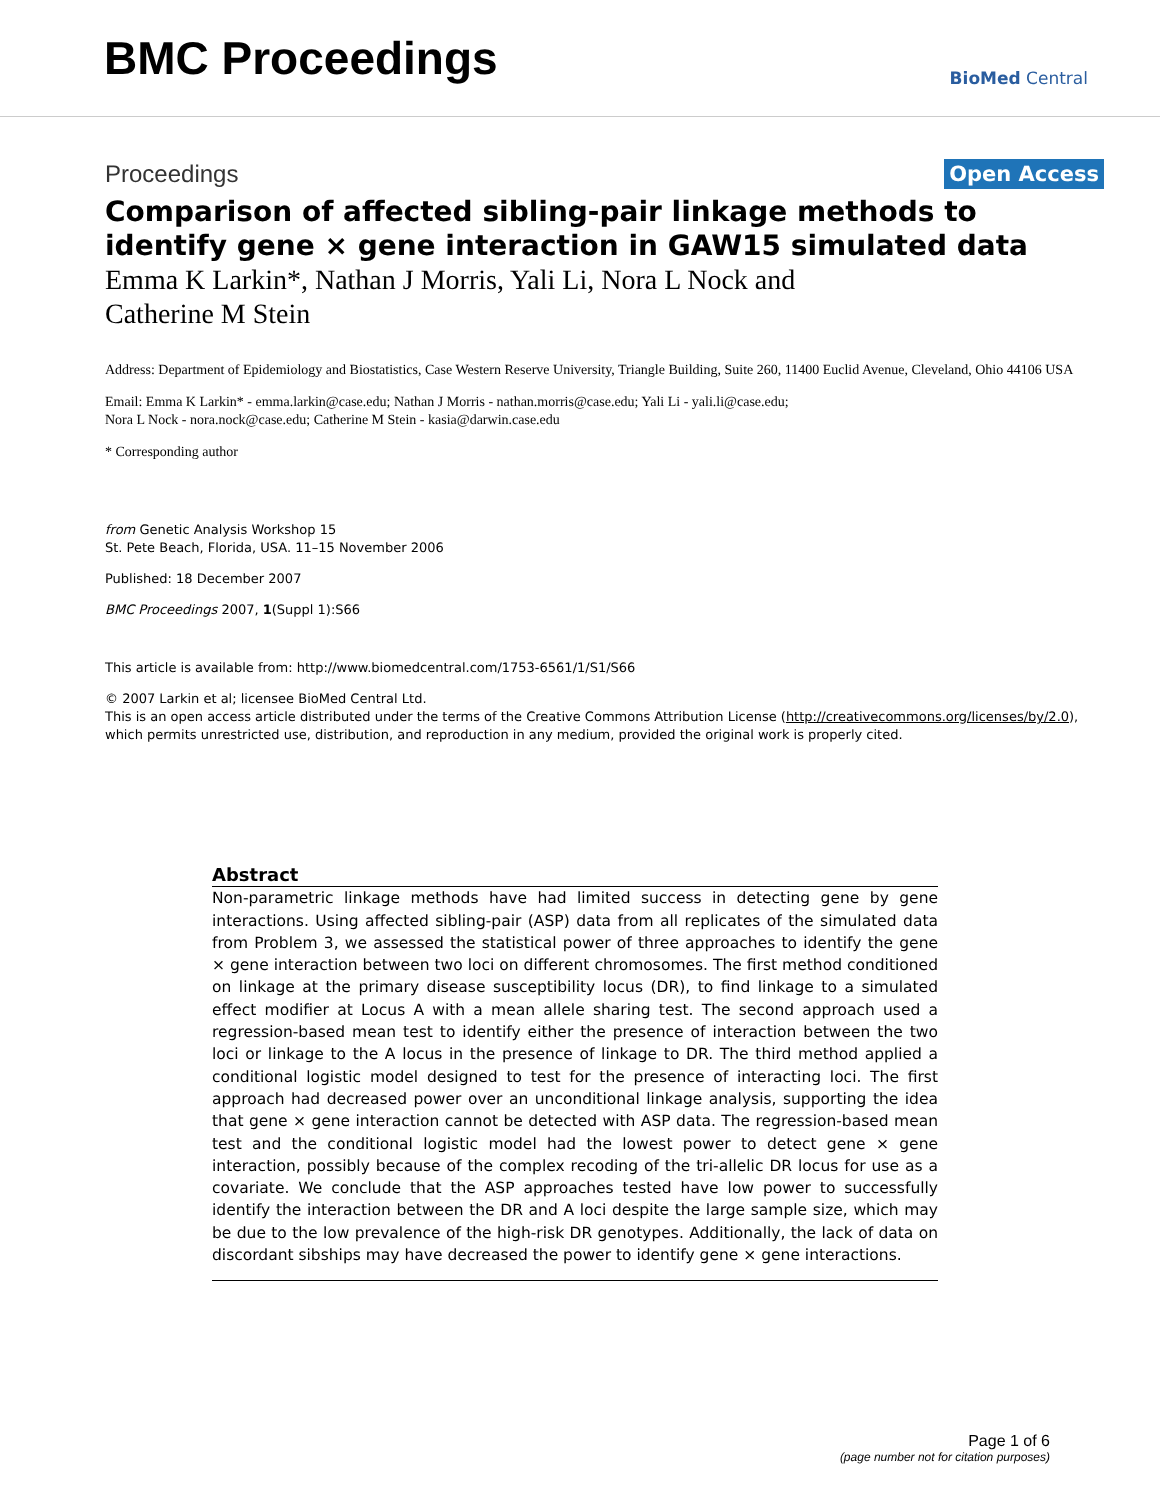BMC Proceedings
BioMed Central
Proceedings
Open Access
Comparison of affected sibling-pair linkage methods to identify gene × gene interaction in GAW15 simulated data
Emma K Larkin*, Nathan J Morris, Yali Li, Nora L Nock and
Catherine M Stein
Address: Department of Epidemiology and Biostatistics, Case Western Reserve University, Triangle Building, Suite 260, 11400 Euclid Avenue, Cleveland, Ohio 44106 USA
Email: Emma K Larkin* - emma.larkin@case.edu; Nathan J Morris - nathan.morris@case.edu; Yali Li - yali.li@case.edu;
Nora L Nock - nora.nock@case.edu; Catherine M Stein - kasia@darwin.case.edu
* Corresponding author
from Genetic Analysis Workshop 15
St. Pete Beach, Florida, USA. 11–15 November 2006
Published: 18 December 2007
BMC Proceedings 2007, 1(Suppl 1):S66
This article is available from: http://www.biomedcentral.com/1753-6561/1/S1/S66
© 2007 Larkin et al; licensee BioMed Central Ltd.
This is an open access article distributed under the terms of the Creative Commons Attribution License (http://creativecommons.org/licenses/by/2.0), which permits unrestricted use, distribution, and reproduction in any medium, provided the original work is properly cited.
Abstract
Non-parametric linkage methods have had limited success in detecting gene by gene interactions. Using affected sibling-pair (ASP) data from all replicates of the simulated data from Problem 3, we assessed the statistical power of three approaches to identify the gene × gene interaction between two loci on different chromosomes. The first method conditioned on linkage at the primary disease susceptibility locus (DR), to find linkage to a simulated effect modifier at Locus A with a mean allele sharing test. The second approach used a regression-based mean test to identify either the presence of interaction between the two loci or linkage to the A locus in the presence of linkage to DR. The third method applied a conditional logistic model designed to test for the presence of interacting loci. The first approach had decreased power over an unconditional linkage analysis, supporting the idea that gene × gene interaction cannot be detected with ASP data. The regression-based mean test and the conditional logistic model had the lowest power to detect gene × gene interaction, possibly because of the complex recoding of the tri-allelic DR locus for use as a covariate. We conclude that the ASP approaches tested have low power to successfully identify the interaction between the DR and A loci despite the large sample size, which may be due to the low prevalence of the high-risk DR genotypes. Additionally, the lack of data on discordant sibships may have decreased the power to identify gene × gene interactions.
Page 1 of 6
(page number not for citation purposes)